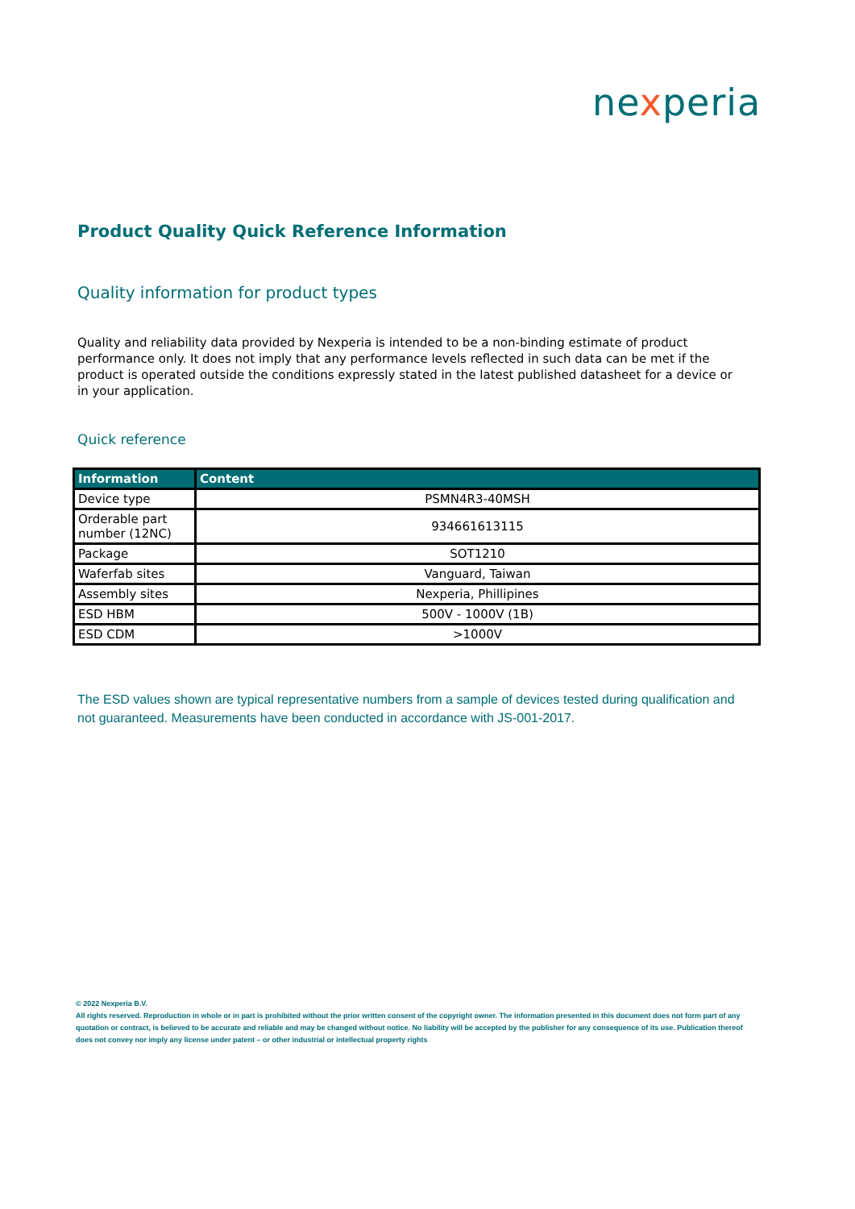nexperia
Product Quality Quick Reference Information
Quality information for product types
Quality and reliability data provided by Nexperia is intended to be a non-binding estimate of product performance only. It does not imply that any performance levels reflected in such data can be met if the product is operated outside the conditions expressly stated in the latest published datasheet for a device or in your application.
Quick reference
| Information | Content |
| --- | --- |
| Device type | PSMN4R3-40MSH |
| Orderable part number (12NC) | 934661613115 |
| Package | SOT1210 |
| Waferfab sites | Vanguard, Taiwan |
| Assembly sites | Nexperia, Phillipines |
| ESD HBM | 500V - 1000V (1B) |
| ESD CDM | >1000V |
The ESD values shown are typical representative numbers from a sample of devices tested during qualification and not guaranteed. Measurements have been conducted in accordance with JS-001-2017.
© 2022 Nexperia B.V.
All rights reserved. Reproduction in whole or in part is prohibited without the prior written consent of the copyright owner. The information presented in this document does not form part of any quotation or contract, is believed to be accurate and reliable and may be changed without notice. No liability will be accepted by the publisher for any consequence of its use. Publication thereof does not convey nor imply any license under patent – or other industrial or intellectual property rights